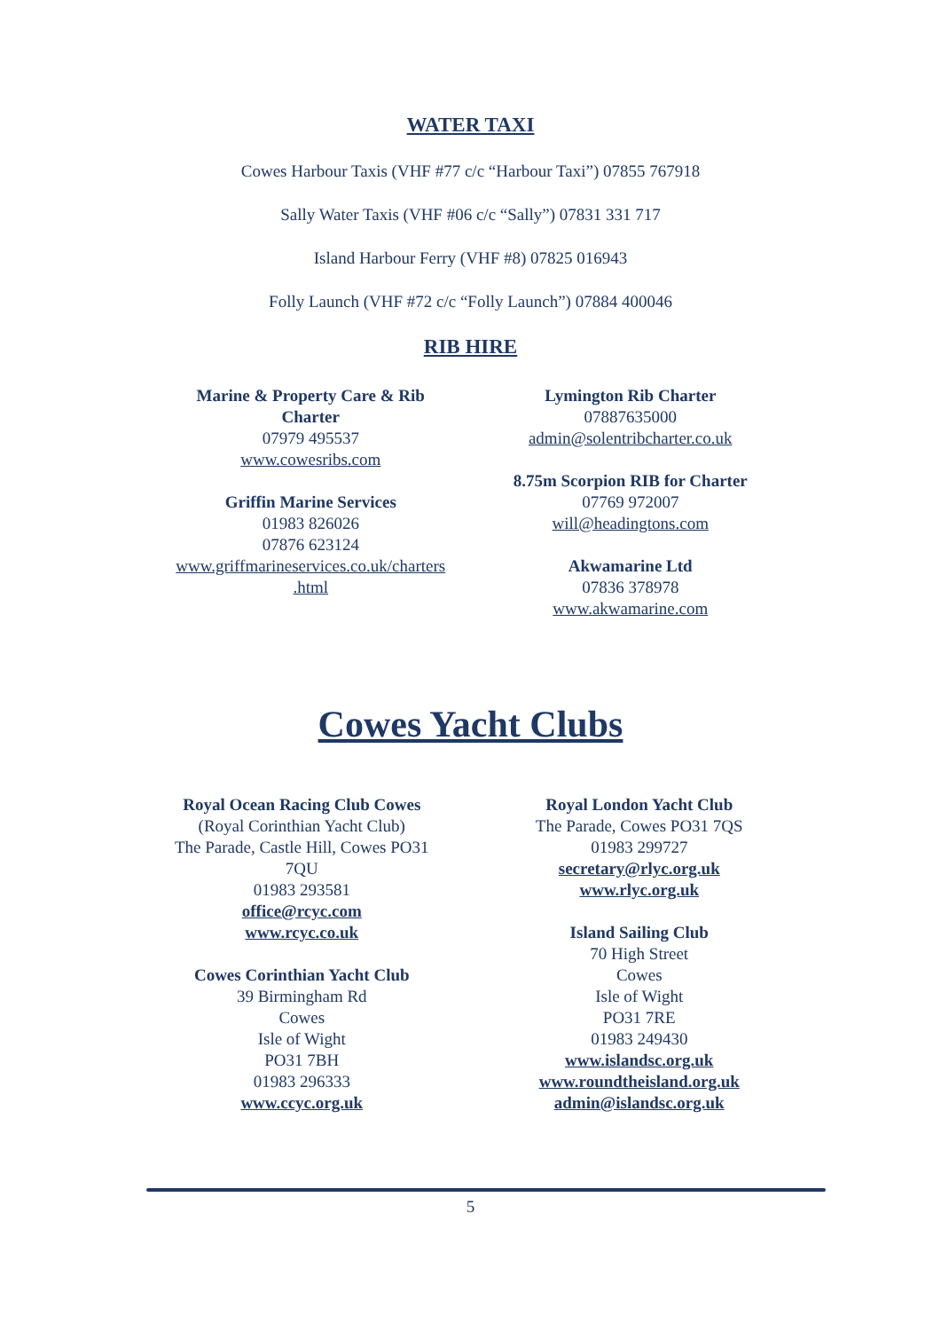WATER TAXI
Cowes Harbour Taxis (VHF #77 c/c “Harbour Taxi”) 07855 767918
Sally Water Taxis (VHF #06 c/c “Sally”) 07831 331 717
Island Harbour Ferry (VHF #8) 07825 016943
Folly Launch (VHF #72 c/c “Folly Launch”) 07884 400046
RIB HIRE
Marine & Property Care & Rib Charter
07979 495537
www.cowesribs.com
Griffin Marine Services
01983 826026
07876 623124
www.griffmarineservices.co.uk/charters .html
Lymington Rib Charter
07887635000
admin@solentribcharter.co.uk
8.75m Scorpion RIB for Charter
07769 972007
will@headingtons.com
Akwamarine Ltd
07836 378978
www.akwamarine.com
Cowes Yacht Clubs
Royal Ocean Racing Club Cowes
(Royal Corinthian Yacht Club)
The Parade, Castle Hill, Cowes PO31 7QU
01983 293581
office@rcyc.com
www.rcyc.co.uk
Cowes Corinthian Yacht Club
39 Birmingham Rd
Cowes
Isle of Wight
PO31 7BH
01983 296333
www.ccyc.org.uk
Royal London Yacht Club
The Parade, Cowes PO31 7QS
01983 299727
secretary@rlyc.org.uk
www.rlyc.org.uk
Island Sailing Club
70 High Street
Cowes
Isle of Wight
PO31 7RE
01983 249430
www.islandsc.org.uk
www.roundtheisland.org.uk
admin@islandsc.org.uk
5